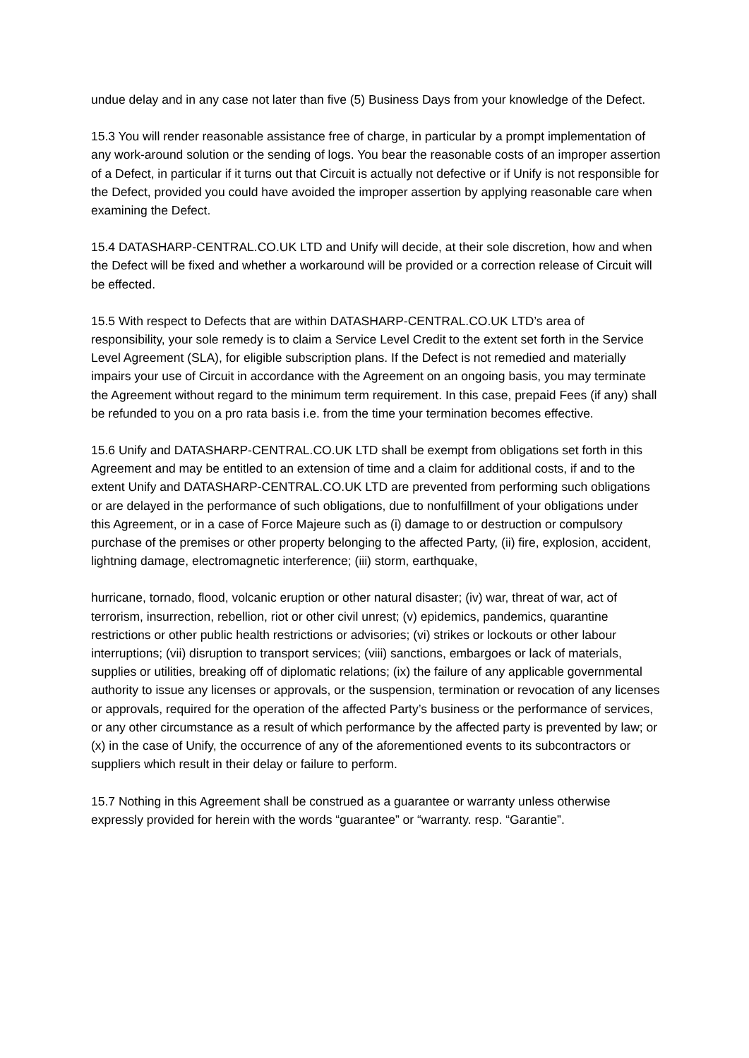undue delay and in any case not later than five (5) Business Days from your knowledge of the Defect.
15.3 You will render reasonable assistance free of charge, in particular by a prompt implementation of any work-around solution or the sending of logs. You bear the reasonable costs of an improper assertion of a Defect, in particular if it turns out that Circuit is actually not defective or if Unify is not responsible for the Defect, provided you could have avoided the improper assertion by applying reasonable care when examining the Defect.
15.4 DATASHARP-CENTRAL.CO.UK LTD and Unify will decide, at their sole discretion, how and when the Defect will be fixed and whether a workaround will be provided or a correction release of Circuit will be effected.
15.5 With respect to Defects that are within DATASHARP-CENTRAL.CO.UK LTD’s area of responsibility, your sole remedy is to claim a Service Level Credit to the extent set forth in the Service Level Agreement (SLA), for eligible subscription plans. If the Defect is not remedied and materially impairs your use of Circuit in accordance with the Agreement on an ongoing basis, you may terminate the Agreement without regard to the minimum term requirement. In this case, prepaid Fees (if any) shall be refunded to you on a pro rata basis i.e. from the time your termination becomes effective.
15.6 Unify and DATASHARP-CENTRAL.CO.UK LTD shall be exempt from obligations set forth in this Agreement and may be entitled to an extension of time and a claim for additional costs, if and to the extent Unify and DATASHARP-CENTRAL.CO.UK LTD are prevented from performing such obligations or are delayed in the performance of such obligations, due to nonfulfillment of your obligations under this Agreement, or in a case of Force Majeure such as (i) damage to or destruction or compulsory purchase of the premises or other property belonging to the affected Party, (ii) fire, explosion, accident, lightning damage, electromagnetic interference; (iii) storm, earthquake,
hurricane, tornado, flood, volcanic eruption or other natural disaster; (iv) war, threat of war, act of terrorism, insurrection, rebellion, riot or other civil unrest; (v) epidemics, pandemics, quarantine restrictions or other public health restrictions or advisories; (vi) strikes or lockouts or other labour interruptions; (vii) disruption to transport services; (viii) sanctions, embargoes or lack of materials, supplies or utilities, breaking off of diplomatic relations; (ix) the failure of any applicable governmental authority to issue any licenses or approvals, or the suspension, termination or revocation of any licenses or approvals, required for the operation of the affected Party’s business or the performance of services, or any other circumstance as a result of which performance by the affected party is prevented by law; or (x) in the case of Unify, the occurrence of any of the aforementioned events to its subcontractors or suppliers which result in their delay or failure to perform.
15.7 Nothing in this Agreement shall be construed as a guarantee or warranty unless otherwise expressly provided for herein with the words “guarantee” or “warranty. resp. “Garantie”.